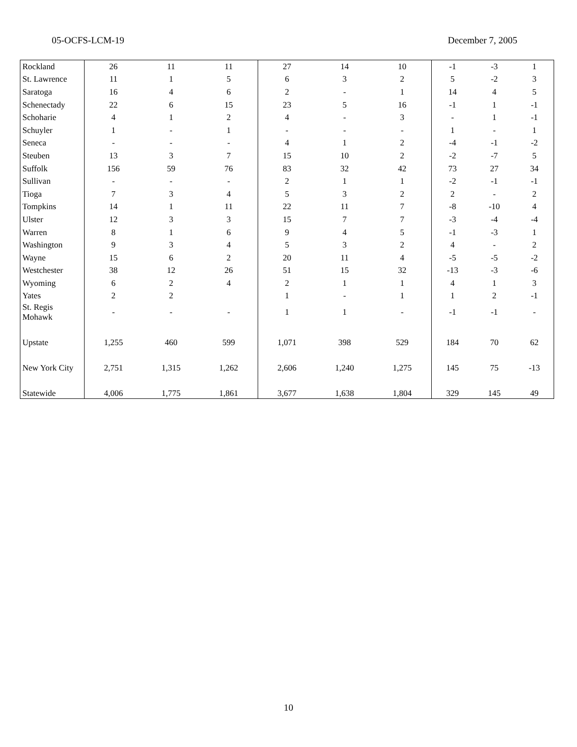05-OCFS-LCM-19 December 7, 2005
| Rockland | 26 | 11 | 11 | 27 | 14 | 10 | -1 | -3 | 1 |
| St. Lawrence | 11 | 1 | 5 | 6 | 3 | 2 | 5 | -2 | 3 |
| Saratoga | 16 | 4 | 6 | 2 | - | 1 | 14 | 4 | 5 |
| Schenectady | 22 | 6 | 15 | 23 | 5 | 16 | -1 | 1 | -1 |
| Schoharie | 4 | 1 | 2 | 4 | - | 3 | - | 1 | -1 |
| Schuyler | 1 | - | 1 | - | - | - | 1 | - | 1 |
| Seneca | - | - | - | 4 | 1 | 2 | -4 | -1 | -2 |
| Steuben | 13 | 3 | 7 | 15 | 10 | 2 | -2 | -7 | 5 |
| Suffolk | 156 | 59 | 76 | 83 | 32 | 42 | 73 | 27 | 34 |
| Sullivan | - | - | - | 2 | 1 | 1 | -2 | -1 | -1 |
| Tioga | 7 | 3 | 4 | 5 | 3 | 2 | 2 | - | 2 |
| Tompkins | 14 | 1 | 11 | 22 | 11 | 7 | -8 | -10 | 4 |
| Ulster | 12 | 3 | 3 | 15 | 7 | 7 | -3 | -4 | -4 |
| Warren | 8 | 1 | 6 | 9 | 4 | 5 | -1 | -3 | 1 |
| Washington | 9 | 3 | 4 | 5 | 3 | 2 | 4 | - | 2 |
| Wayne | 15 | 6 | 2 | 20 | 11 | 4 | -5 | -5 | -2 |
| Westchester | 38 | 12 | 26 | 51 | 15 | 32 | -13 | -3 | -6 |
| Wyoming | 6 | 2 | 4 | 2 | 1 | 1 | 4 | 1 | 3 |
| Yates | 2 | 2 | | 1 | - | 1 | 1 | 2 | -1 |
| St. Regis Mohawk | - | - | - | 1 | 1 | - | -1 | -1 | - |
| Upstate | 1,255 | 460 | 599 | 1,071 | 398 | 529 | 184 | 70 | 62 |
| New York City | 2,751 | 1,315 | 1,262 | 2,606 | 1,240 | 1,275 | 145 | 75 | -13 |
| Statewide | 4,006 | 1,775 | 1,861 | 3,677 | 1,638 | 1,804 | 329 | 145 | 49 |
10